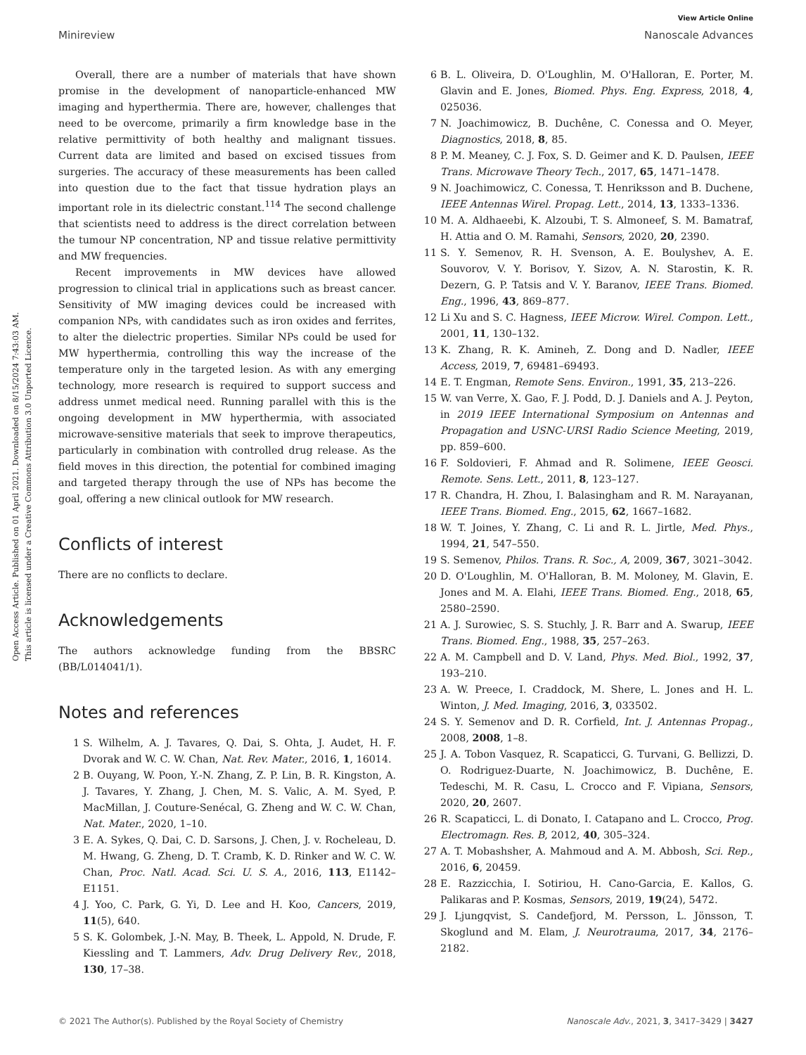View Article Online
Minireview Nanoscale Advances
Open Access Article. Published on 01 April 2021. Downloaded on 8/15/2024 7:43:03 AM.
This article is licensed under a Creative Commons Attribution 3.0 Unported Licence.
Overall, there are a number of materials that have shown promise in the development of nanoparticle-enhanced MW imaging and hyperthermia. There are, however, challenges that need to be overcome, primarily a firm knowledge base in the relative permittivity of both healthy and malignant tissues. Current data are limited and based on excised tissues from surgeries. The accuracy of these measurements has been called into question due to the fact that tissue hydration plays an important role in its dielectric constant.<sup>114</sup> The second challenge that scientists need to address is the direct correlation between the tumour NP concentration, NP and tissue relative permittivity and MW frequencies.
Recent improvements in MW devices have allowed progression to clinical trial in applications such as breast cancer. Sensitivity of MW imaging devices could be increased with companion NPs, with candidates such as iron oxides and ferrites, to alter the dielectric properties. Similar NPs could be used for MW hyperthermia, controlling this way the increase of the temperature only in the targeted lesion. As with any emerging technology, more research is required to support success and address unmet medical need. Running parallel with this is the ongoing development in MW hyperthermia, with associated microwave-sensitive materials that seek to improve therapeutics, particularly in combination with controlled drug release. As the field moves in this direction, the potential for combined imaging and targeted therapy through the use of NPs has become the goal, offering a new clinical outlook for MW research.
Conflicts of interest
There are no conflicts to declare.
Acknowledgements
The authors acknowledge funding from the BBSRC (BB/L014041/1).
Notes and references
1 S. Wilhelm, A. J. Tavares, Q. Dai, S. Ohta, J. Audet, H. F. Dvorak and W. C. W. Chan, Nat. Rev. Mater., 2016, 1, 16014.
2 B. Ouyang, W. Poon, Y.-N. Zhang, Z. P. Lin, B. R. Kingston, A. J. Tavares, Y. Zhang, J. Chen, M. S. Valic, A. M. Syed, P. MacMillan, J. Couture-Senécal, G. Zheng and W. C. W. Chan, Nat. Mater., 2020, 1–10.
3 E. A. Sykes, Q. Dai, C. D. Sarsons, J. Chen, J. v. Rocheleau, D. M. Hwang, G. Zheng, D. T. Cramb, K. D. Rinker and W. C. W. Chan, Proc. Natl. Acad. Sci. U. S. A., 2016, 113, E1142–E1151.
4 J. Yoo, C. Park, G. Yi, D. Lee and H. Koo, Cancers, 2019, 11(5), 640.
5 S. K. Golombek, J.-N. May, B. Theek, L. Appold, N. Drude, F. Kiessling and T. Lammers, Adv. Drug Delivery Rev., 2018, 130, 17–38.
6 B. L. Oliveira, D. O'Loughlin, M. O'Halloran, E. Porter, M. Glavin and E. Jones, Biomed. Phys. Eng. Express, 2018, 4, 025036.
7 N. Joachimowicz, B. Duchêne, C. Conessa and O. Meyer, Diagnostics, 2018, 8, 85.
8 P. M. Meaney, C. J. Fox, S. D. Geimer and K. D. Paulsen, IEEE Trans. Microwave Theory Tech., 2017, 65, 1471–1478.
9 N. Joachimowicz, C. Conessa, T. Henriksson and B. Duchene, IEEE Antennas Wirel. Propag. Lett., 2014, 13, 1333–1336.
10 M. A. Aldhaeebi, K. Alzoubi, T. S. Almoneef, S. M. Bamatraf, H. Attia and O. M. Ramahi, Sensors, 2020, 20, 2390.
11 S. Y. Semenov, R. H. Svenson, A. E. Boulyshev, A. E. Souvorov, V. Y. Borisov, Y. Sizov, A. N. Starostin, K. R. Dezern, G. P. Tatsis and V. Y. Baranov, IEEE Trans. Biomed. Eng., 1996, 43, 869–877.
12 Li Xu and S. C. Hagness, IEEE Microw. Wirel. Compon. Lett., 2001, 11, 130–132.
13 K. Zhang, R. K. Amineh, Z. Dong and D. Nadler, IEEE Access, 2019, 7, 69481–69493.
14 E. T. Engman, Remote Sens. Environ., 1991, 35, 213–226.
15 W. van Verre, X. Gao, F. J. Podd, D. J. Daniels and A. J. Peyton, in 2019 IEEE International Symposium on Antennas and Propagation and USNC-URSI Radio Science Meeting, 2019, pp. 859–600.
16 F. Soldovieri, F. Ahmad and R. Solimene, IEEE Geosci. Remote. Sens. Lett., 2011, 8, 123–127.
17 R. Chandra, H. Zhou, I. Balasingham and R. M. Narayanan, IEEE Trans. Biomed. Eng., 2015, 62, 1667–1682.
18 W. T. Joines, Y. Zhang, C. Li and R. L. Jirtle, Med. Phys., 1994, 21, 547–550.
19 S. Semenov, Philos. Trans. R. Soc., A, 2009, 367, 3021–3042.
20 D. O'Loughlin, M. O'Halloran, B. M. Moloney, M. Glavin, E. Jones and M. A. Elahi, IEEE Trans. Biomed. Eng., 2018, 65, 2580–2590.
21 A. J. Surowiec, S. S. Stuchly, J. R. Barr and A. Swarup, IEEE Trans. Biomed. Eng., 1988, 35, 257–263.
22 A. M. Campbell and D. V. Land, Phys. Med. Biol., 1992, 37, 193–210.
23 A. W. Preece, I. Craddock, M. Shere, L. Jones and H. L. Winton, J. Med. Imaging, 2016, 3, 033502.
24 S. Y. Semenov and D. R. Corfield, Int. J. Antennas Propag., 2008, 2008, 1–8.
25 J. A. Tobon Vasquez, R. Scapaticci, G. Turvani, G. Bellizzi, D. O. Rodriguez-Duarte, N. Joachimowicz, B. Duchêne, E. Tedeschi, M. R. Casu, L. Crocco and F. Vipiana, Sensors, 2020, 20, 2607.
26 R. Scapaticci, L. di Donato, I. Catapano and L. Crocco, Prog. Electromagn. Res. B, 2012, 40, 305–324.
27 A. T. Mobashsher, A. Mahmoud and A. M. Abbosh, Sci. Rep., 2016, 6, 20459.
28 E. Razzicchia, I. Sotiriou, H. Cano-Garcia, E. Kallos, G. Palikaras and P. Kosmas, Sensors, 2019, 19(24), 5472.
29 J. Ljungqvist, S. Candefjord, M. Persson, L. Jönsson, T. Skoglund and M. Elam, J. Neurotrauma, 2017, 34, 2176–2182.
© 2021 The Author(s). Published by the Royal Society of Chemistry Nanoscale Adv., 2021, 3, 3417–3429 | 3427